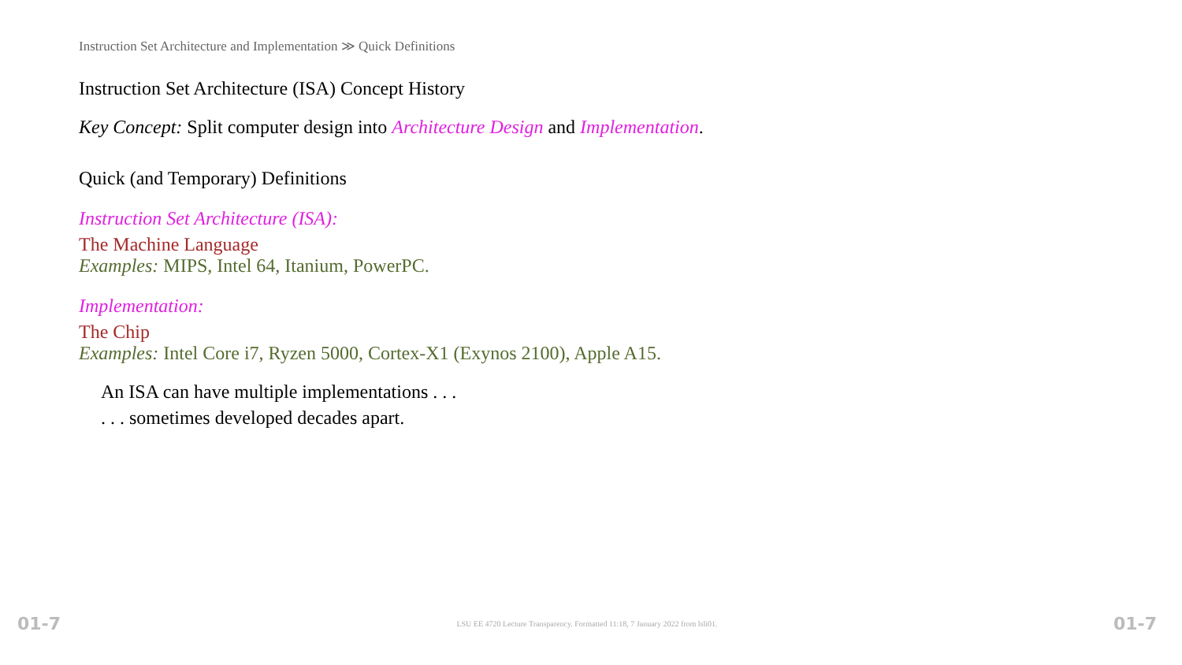Instruction Set Architecture and Implementation ≫ Quick Definitions
Instruction Set Architecture (ISA) Concept History
Key Concept: Split computer design into Architecture Design and Implementation.
Quick (and Temporary) Definitions
Instruction Set Architecture (ISA):
The Machine Language
Examples: MIPS, Intel 64, Itanium, PowerPC.
Implementation:
The Chip
Examples: Intel Core i7, Ryzen 5000, Cortex-X1 (Exynos 2100), Apple A15.
An ISA can have multiple implementations . . .
. . . sometimes developed decades apart.
01-7 LSU EE 4720 Lecture Transparency. Formatted 11:18, 7 January 2022 from lsli01. 01-7